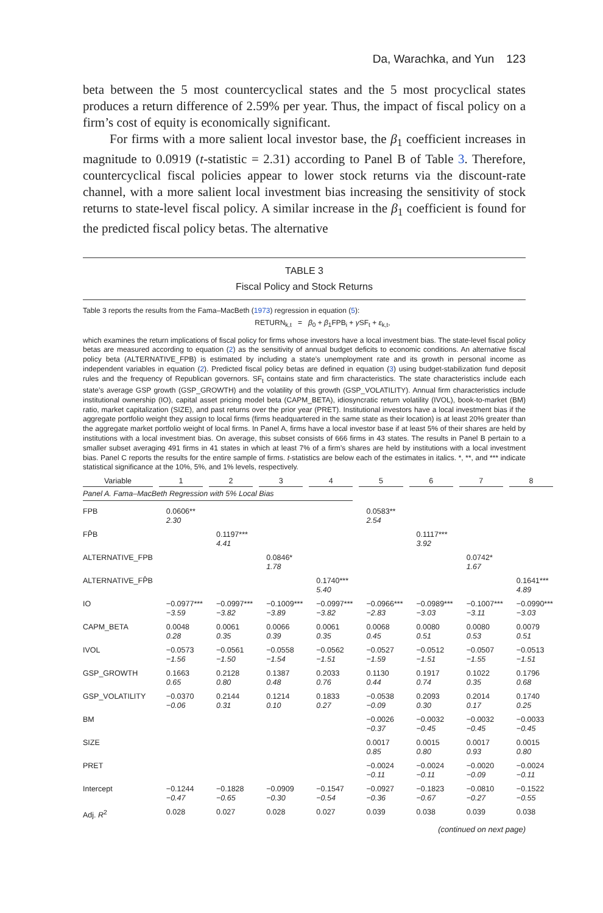Da, Warachka, and Yun 123
beta between the 5 most countercyclical states and the 5 most procyclical states produces a return difference of 2.59% per year. Thus, the impact of fiscal policy on a firm’s cost of equity is economically significant.
For firms with a more salient local investor base, the β<sub>1</sub> coefficient increases in magnitude to 0.0919 (t-statistic = 2.31) according to Panel B of Table 3. Therefore, countercyclical fiscal policies appear to lower stock returns via the discount-rate channel, with a more salient local investment bias increasing the sensitivity of stock returns to state-level fiscal policy. A similar increase in the β<sub>1</sub> coefficient is found for the predicted fiscal policy betas. The alternative
TABLE 3
Fiscal Policy and Stock Returns
Table 3 reports the results from the Fama–MacBeth (1973) regression in equation (5):
RETURN<sub>k,t</sub> = β<sub>0</sub> + β<sub>1</sub>FPB<sub>i</sub> + γ SF<sub>t</sub> + ε<sub>k,t</sub>,
which examines the return implications of fiscal policy for firms whose investors have a local investment bias. The state-level fiscal policy betas are measured according to equation (2) as the sensitivity of annual budget deficits to economic conditions. An alternative fiscal policy beta (ALTERNATIVE_FPB) is estimated by including a state’s unemployment rate and its growth in personal income as independent variables in equation (2). Predicted fiscal policy betas are defined in equation (3) using budget-stabilization fund deposit rules and the frequency of Republican governors. SF<sub>t</sub> contains state and firm characteristics. The state characteristics include each state’s average GSP growth (GSP_GROWTH) and the volatility of this growth (GSP_VOLATILITY). Annual firm characteristics include institutional ownership (IO), capital asset pricing model beta (CAPM_BETA), idiosyncratic return volatility (IVOL), book-to-market (BM) ratio, market capitalization (SIZE), and past returns over the prior year (PRET). Institutional investors have a local investment bias if the aggregate portfolio weight they assign to local firms (firms headquartered in the same state as their location) is at least 20% greater than the aggregate market portfolio weight of local firms. In Panel A, firms have a local investor base if at least 5% of their shares are held by institutions with a local investment bias. On average, this subset consists of 666 firms in 43 states. The results in Panel B pertain to a smaller subset averaging 491 firms in 41 states in which at least 7% of a firm’s shares are held by institutions with a local investment bias. Panel C reports the results for the entire sample of firms. t-statistics are below each of the estimates in italics. *, **, and *** indicate statistical significance at the 10%, 5%, and 1% levels, respectively.
| Variable | 1 | 2 | 3 | 4 | 5 | 6 | 7 | 8 |
| --- | --- | --- | --- | --- | --- | --- | --- | --- |
| Panel A. Fama–MacBeth Regression with 5% Local Bias | | | | | | | | |
| FPB | 0.0606** 2.30 | | | | 0.0583** 2.54 | | | |
| FP̂B | | 0.1197*** 4.41 | | | | 0.1117*** 3.92 | | |
| ALTERNATIVE_FPB | | | 0.0846* 1.78 | | | | 0.0742* 1.67 | |
| ALTERNATIVE_FP̂B | | | | 0.1740*** 5.40 | | | | 0.1641*** 4.89 |
| IO | −0.0977*** −3.59 | −0.0997*** −3.82 | −0.1009*** −3.89 | −0.0997*** −3.82 | −0.0966*** −2.83 | −0.0989*** −3.03 | −0.1007*** −3.11 | −0.0990*** −3.03 |
| CAPM_BETA | 0.0048 0.28 | 0.0061 0.35 | 0.0066 0.39 | 0.0061 0.35 | 0.0068 0.45 | 0.0080 0.51 | 0.0080 0.53 | 0.0079 0.51 |
| IVOL | −0.0573 −1.56 | −0.0561 −1.50 | −0.0558 −1.54 | −0.0562 −1.51 | −0.0527 −1.59 | −0.0512 −1.51 | −0.0507 −1.55 | −0.0513 −1.51 |
| GSP_GROWTH | 0.1663 0.65 | 0.2128 0.80 | 0.1387 0.48 | 0.2033 0.76 | 0.1130 0.44 | 0.1917 0.74 | 0.1022 0.35 | 0.1796 0.68 |
| GSP_VOLATILITY | −0.0370 −0.06 | 0.2144 0.31 | 0.1214 0.10 | 0.1833 0.27 | −0.0538 −0.09 | 0.2093 0.30 | 0.2014 0.17 | 0.1740 0.25 |
| BM | | | | | −0.0026 −0.37 | −0.0032 −0.45 | −0.0032 −0.45 | −0.0033 −0.45 |
| SIZE | | | | | 0.0017 0.85 | 0.0015 0.80 | 0.0017 0.93 | 0.0015 0.80 |
| PRET | | | | | −0.0024 −0.11 | −0.0024 −0.11 | −0.0020 −0.09 | −0.0024 −0.11 |
| Intercept | −0.1244 −0.47 | −0.1828 −0.65 | −0.0909 −0.30 | −0.1547 −0.54 | −0.0927 −0.36 | −0.1823 −0.67 | −0.0810 −0.27 | −0.1522 −0.55 |
| Adj. R<sup>2</sup> | 0.028 | 0.027 | 0.028 | 0.027 | 0.039 | 0.038 | 0.039 | 0.038 |
(continued on next page)